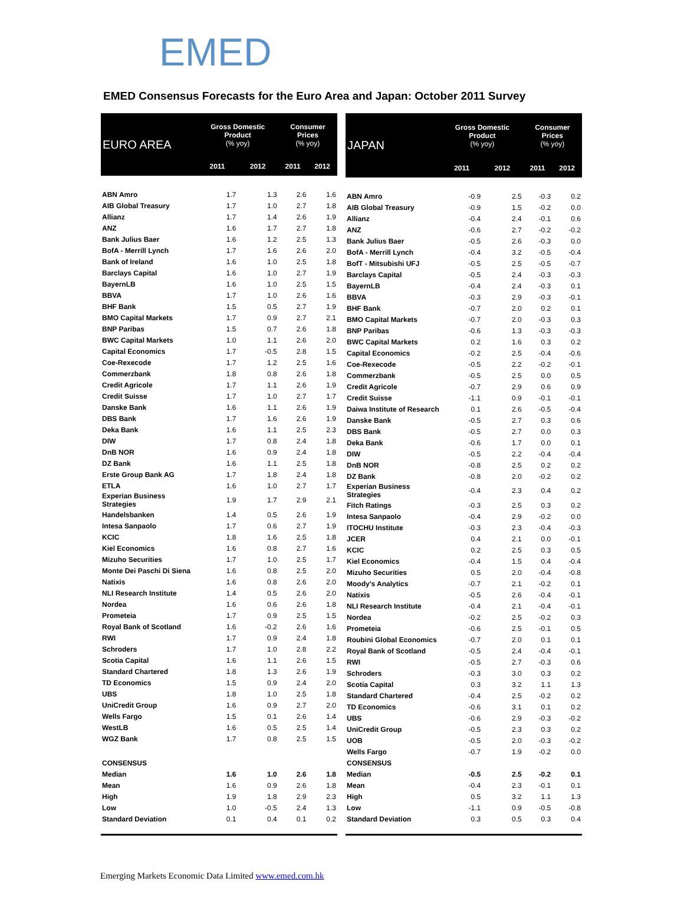EMED
EMED Consensus Forecasts for the Euro Area and Japan: October 2011 Survey
| EURO AREA | Gross Domestic Product (% yoy) | | Consumer Prices (% yoy) | |
| --- | --- | --- | --- | --- |
| | 2011 | 2012 | 2011 | 2012 |
| ABN Amro | 1.7 | 1.3 | 2.6 | 1.6 |
| AIB Global Treasury | 1.7 | 1.0 | 2.7 | 1.8 |
| Allianz | 1.7 | 1.4 | 2.6 | 1.9 |
| ANZ | 1.6 | 1.7 | 2.7 | 1.8 |
| Bank Julius Baer | 1.6 | 1.2 | 2.5 | 1.3 |
| BofA - Merrill Lynch | 1.7 | 1.6 | 2.6 | 2.0 |
| Bank of Ireland | 1.6 | 1.0 | 2.5 | 1.8 |
| Barclays Capital | 1.6 | 1.0 | 2.7 | 1.9 |
| BayernLB | 1.6 | 1.0 | 2.5 | 1.5 |
| BBVA | 1.7 | 1.0 | 2.6 | 1.6 |
| BHF Bank | 1.5 | 0.5 | 2.7 | 1.9 |
| BMO Capital Markets | 1.7 | 0.9 | 2.7 | 2.1 |
| BNP Paribas | 1.5 | 0.7 | 2.6 | 1.8 |
| BWC Capital Markets | 1.0 | 1.1 | 2.6 | 2.0 |
| Capital Economics | 1.7 | -0.5 | 2.8 | 1.5 |
| Coe-Rexecode | 1.7 | 1.2 | 2.5 | 1.6 |
| Commerzbank | 1.8 | 0.8 | 2.6 | 1.8 |
| Credit Agricole | 1.7 | 1.1 | 2.6 | 1.9 |
| Credit Suisse | 1.7 | 1.0 | 2.7 | 1.7 |
| Danske Bank | 1.6 | 1.1 | 2.6 | 1.9 |
| DBS Bank | 1.7 | 1.6 | 2.6 | 1.9 |
| Deka Bank | 1.6 | 1.1 | 2.5 | 2.3 |
| DIW | 1.7 | 0.8 | 2.4 | 1.8 |
| DnB NOR | 1.6 | 0.9 | 2.4 | 1.8 |
| DZ Bank | 1.6 | 1.1 | 2.5 | 1.8 |
| Erste Group Bank AG | 1.7 | 1.8 | 2.4 | 1.8 |
| ETLA | 1.6 | 1.0 | 2.7 | 1.7 |
| Experian Business Strategies | 1.9 | 1.7 | 2.9 | 2.1 |
| Handelsbanken | 1.4 | 0.5 | 2.6 | 1.9 |
| Intesa Sanpaolo | 1.7 | 0.6 | 2.7 | 1.9 |
| KCIC | 1.8 | 1.6 | 2.5 | 1.8 |
| Kiel Economics | 1.6 | 0.8 | 2.7 | 1.6 |
| Mizuho Securities | 1.7 | 1.0 | 2.5 | 1.7 |
| Monte Dei Paschi Di Siena | 1.6 | 0.8 | 2.5 | 2.0 |
| Natixis | 1.6 | 0.8 | 2.6 | 2.0 |
| NLI Research Institute | 1.4 | 0.5 | 2.6 | 2.0 |
| Nordea | 1.6 | 0.6 | 2.6 | 1.8 |
| Prometeia | 1.7 | 0.9 | 2.5 | 1.5 |
| Royal Bank of Scotland | 1.6 | -0.2 | 2.6 | 1.6 |
| RWI | 1.7 | 0.9 | 2.4 | 1.8 |
| Schroders | 1.7 | 1.0 | 2.8 | 2.2 |
| Scotia Capital | 1.6 | 1.1 | 2.6 | 1.5 |
| Standard Chartered | 1.8 | 1.3 | 2.6 | 1.9 |
| TD Economics | 1.5 | 0.9 | 2.4 | 2.0 |
| UBS | 1.8 | 1.0 | 2.5 | 1.8 |
| UniCredit Group | 1.6 | 0.9 | 2.7 | 2.0 |
| Wells Fargo | 1.5 | 0.1 | 2.6 | 1.4 |
| WestLB | 1.6 | 0.5 | 2.5 | 1.4 |
| WGZ Bank | 1.7 | 0.8 | 2.5 | 1.5 |
| CONSENSUS | | | | |
| Median | 1.6 | 1.0 | 2.6 | 1.8 |
| Mean | 1.6 | 0.9 | 2.6 | 1.8 |
| High | 1.9 | 1.8 | 2.9 | 2.3 |
| Low | 1.0 | -0.5 | 2.4 | 1.3 |
| Standard Deviation | 0.1 | 0.4 | 0.1 | 0.2 |
| JAPAN | Gross Domestic Product (% yoy) | | Consumer Prices (% yoy) | |
| --- | --- | --- | --- | --- |
| | 2011 | 2012 | 2011 | 2012 |
| ABN Amro | -0.9 | 2.5 | -0.3 | 0.2 |
| AIB Global Treasury | -0.9 | 1.5 | -0.2 | 0.0 |
| Allianz | -0.4 | 2.4 | -0.1 | 0.6 |
| ANZ | -0.6 | 2.7 | -0.2 | -0.2 |
| Bank Julius Baer | -0.5 | 2.6 | -0.3 | 0.0 |
| BofA - Merrill Lynch | -0.4 | 3.2 | -0.5 | -0.4 |
| BofT - Mitsubishi UFJ | -0.5 | 2.5 | -0.5 | -0.7 |
| Barclays Capital | -0.5 | 2.4 | -0.3 | -0.3 |
| BayernLB | -0.4 | 2.4 | -0.3 | 0.1 |
| BBVA | -0.3 | 2.9 | -0.3 | -0.1 |
| BHF Bank | -0.7 | 2.0 | 0.2 | 0.1 |
| BMO Capital Markets | -0.7 | 2.0 | -0.3 | 0.3 |
| BNP Paribas | -0.6 | 1.3 | -0.3 | -0.3 |
| BWC Capital Markets | 0.2 | 1.6 | 0.3 | 0.2 |
| Capital Economics | -0.2 | 2.5 | -0.4 | -0.6 |
| Coe-Rexecode | -0.5 | 2.2 | -0.2 | -0.1 |
| Commerzbank | -0.5 | 2.5 | 0.0 | 0.5 |
| Credit Agricole | -0.7 | 2.9 | 0.6 | 0.9 |
| Credit Suisse | -1.1 | 0.9 | -0.1 | -0.1 |
| Daiwa Institute of Research | 0.1 | 2.6 | -0.5 | -0.4 |
| Danske Bank | -0.5 | 2.7 | 0.3 | 0.6 |
| DBS Bank | -0.5 | 2.7 | 0.0 | 0.3 |
| Deka Bank | -0.6 | 1.7 | 0.0 | 0.1 |
| DIW | -0.5 | 2.2 | -0.4 | -0.4 |
| DnB NOR | -0.8 | 2.5 | 0.2 | 0.2 |
| DZ Bank | -0.8 | 2.0 | -0.2 | 0.2 |
| Experian Business Strategies | -0.4 | 2.3 | 0.4 | 0.2 |
| Fitch Ratings | -0.3 | 2.5 | 0.3 | 0.2 |
| Intesa Sanpaolo | -0.4 | 2.9 | -0.2 | 0.0 |
| ITOCHU Institute | -0.3 | 2.3 | -0.4 | -0.3 |
| JCER | 0.4 | 2.1 | 0.0 | -0.1 |
| KCIC | 0.2 | 2.5 | 0.3 | 0.5 |
| Kiel Economics | -0.4 | 1.5 | 0.4 | -0.4 |
| Mizuho Securities | 0.5 | 2.0 | -0.4 | -0.8 |
| Moody's Analytics | -0.7 | 2.1 | -0.2 | 0.1 |
| Natixis | -0.5 | 2.6 | -0.4 | -0.1 |
| NLI Research Institute | -0.4 | 2.1 | -0.4 | -0.1 |
| Nordea | -0.2 | 2.5 | -0.2 | 0.3 |
| Prometeia | -0.6 | 2.5 | -0.1 | 0.5 |
| Roubini Global Economics | -0.7 | 2.0 | 0.1 | 0.1 |
| Royal Bank of Scotland | -0.5 | 2.4 | -0.4 | -0.1 |
| RWI | -0.5 | 2.7 | -0.3 | 0.6 |
| Schroders | -0.3 | 3.0 | 0.3 | 0.2 |
| Scotia Capital | 0.3 | 3.2 | 1.1 | 1.3 |
| Standard Chartered | -0.4 | 2.5 | -0.2 | 0.2 |
| TD Economics | -0.6 | 3.1 | 0.1 | 0.2 |
| UBS | -0.6 | 2.9 | -0.3 | -0.2 |
| UniCredit Group | -0.5 | 2.3 | 0.3 | 0.2 |
| UOB | -0.5 | 2.0 | -0.3 | -0.2 |
| Wells Fargo | -0.7 | 1.9 | -0.2 | 0.0 |
| CONSENSUS | | | | |
| Median | -0.5 | 2.5 | -0.2 | 0.1 |
| Mean | -0.4 | 2.3 | -0.1 | 0.1 |
| High | 0.5 | 3.2 | 1.1 | 1.3 |
| Low | -1.1 | 0.9 | -0.5 | -0.8 |
| Standard Deviation | 0.3 | 0.5 | 0.3 | 0.4 |
Emerging Markets Economic Data Limited www.emed.com.hk